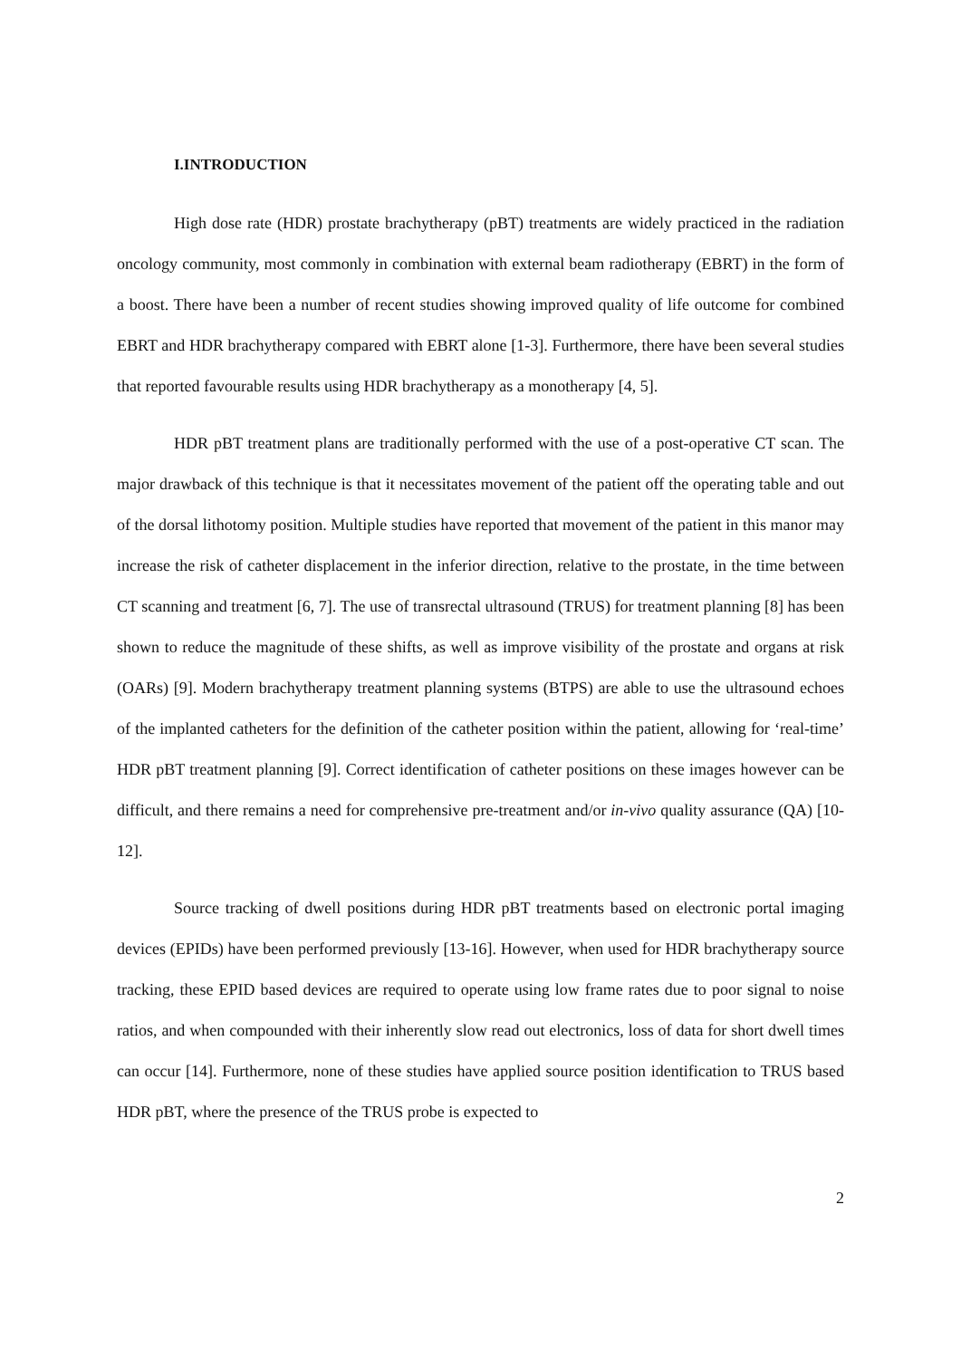I.INTRODUCTION
High dose rate (HDR) prostate brachytherapy (pBT) treatments are widely practiced in the radiation oncology community, most commonly in combination with external beam radiotherapy (EBRT) in the form of a boost. There have been a number of recent studies showing improved quality of life outcome for combined EBRT and HDR brachytherapy compared with EBRT alone [1-3]. Furthermore, there have been several studies that reported favourable results using HDR brachytherapy as a monotherapy [4, 5].
HDR pBT treatment plans are traditionally performed with the use of a post-operative CT scan. The major drawback of this technique is that it necessitates movement of the patient off the operating table and out of the dorsal lithotomy position. Multiple studies have reported that movement of the patient in this manor may increase the risk of catheter displacement in the inferior direction, relative to the prostate, in the time between CT scanning and treatment [6, 7]. The use of transrectal ultrasound (TRUS) for treatment planning [8] has been shown to reduce the magnitude of these shifts, as well as improve visibility of the prostate and organs at risk (OARs) [9]. Modern brachytherapy treatment planning systems (BTPS) are able to use the ultrasound echoes of the implanted catheters for the definition of the catheter position within the patient, allowing for ‘real-time’ HDR pBT treatment planning [9]. Correct identification of catheter positions on these images however can be difficult, and there remains a need for comprehensive pre-treatment and/or in-vivo quality assurance (QA) [10-12].
Source tracking of dwell positions during HDR pBT treatments based on electronic portal imaging devices (EPIDs) have been performed previously [13-16]. However, when used for HDR brachytherapy source tracking, these EPID based devices are required to operate using low frame rates due to poor signal to noise ratios, and when compounded with their inherently slow read out electronics, loss of data for short dwell times can occur [14]. Furthermore, none of these studies have applied source position identification to TRUS based HDR pBT, where the presence of the TRUS probe is expected to
2